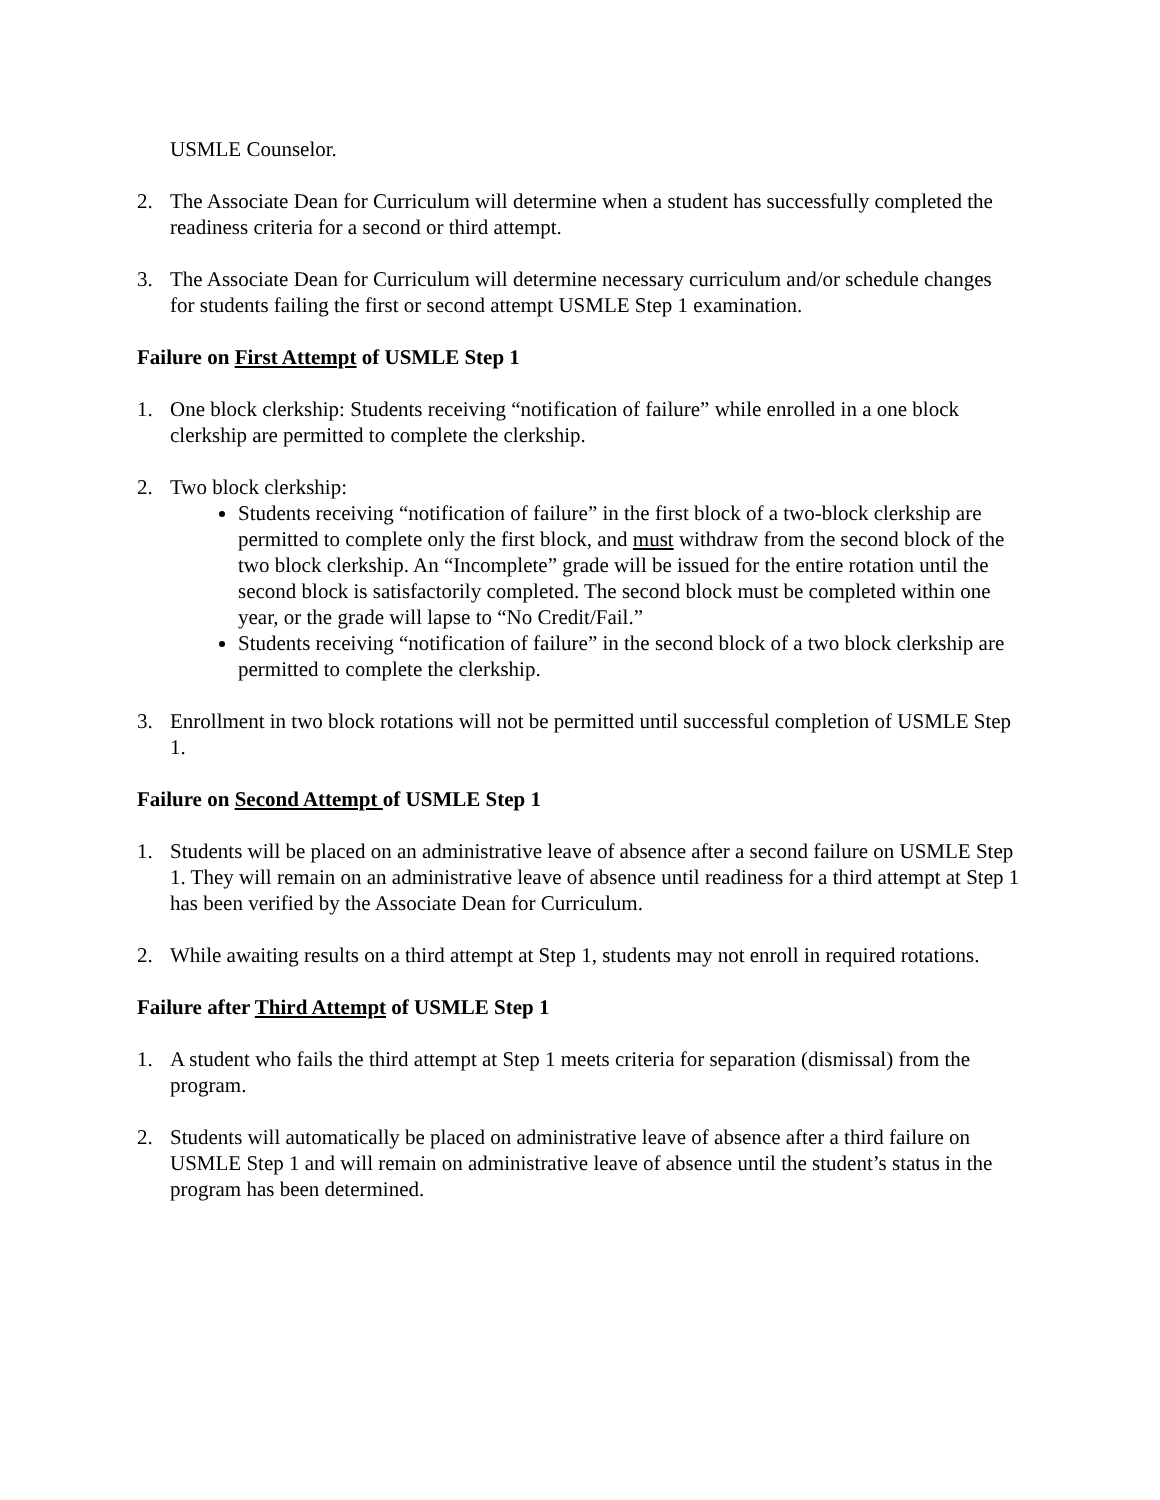USMLE Counselor.
2. The Associate Dean for Curriculum will determine when a student has successfully completed the readiness criteria for a second or third attempt.
3. The Associate Dean for Curriculum will determine necessary curriculum and/or schedule changes for students failing the first or second attempt USMLE Step 1 examination.
Failure on First Attempt of USMLE Step 1
1. One block clerkship: Students receiving “notification of failure” while enrolled in a one block clerkship are permitted to complete the clerkship.
2. Two block clerkship:
Students receiving “notification of failure” in the first block of a two-block clerkship are permitted to complete only the first block, and must withdraw from the second block of the two block clerkship. An “Incomplete” grade will be issued for the entire rotation until the second block is satisfactorily completed. The second block must be completed within one year, or the grade will lapse to “No Credit/Fail.”
Students receiving “notification of failure” in the second block of a two block clerkship are permitted to complete the clerkship.
3. Enrollment in two block rotations will not be permitted until successful completion of USMLE Step 1.
Failure on Second Attempt of USMLE Step 1
1. Students will be placed on an administrative leave of absence after a second failure on USMLE Step 1. They will remain on an administrative leave of absence until readiness for a third attempt at Step 1 has been verified by the Associate Dean for Curriculum.
2. While awaiting results on a third attempt at Step 1, students may not enroll in required rotations.
Failure after Third Attempt of USMLE Step 1
1. A student who fails the third attempt at Step 1 meets criteria for separation (dismissal) from the program.
2. Students will automatically be placed on administrative leave of absence after a third failure on USMLE Step 1 and will remain on administrative leave of absence until the student’s status in the program has been determined.